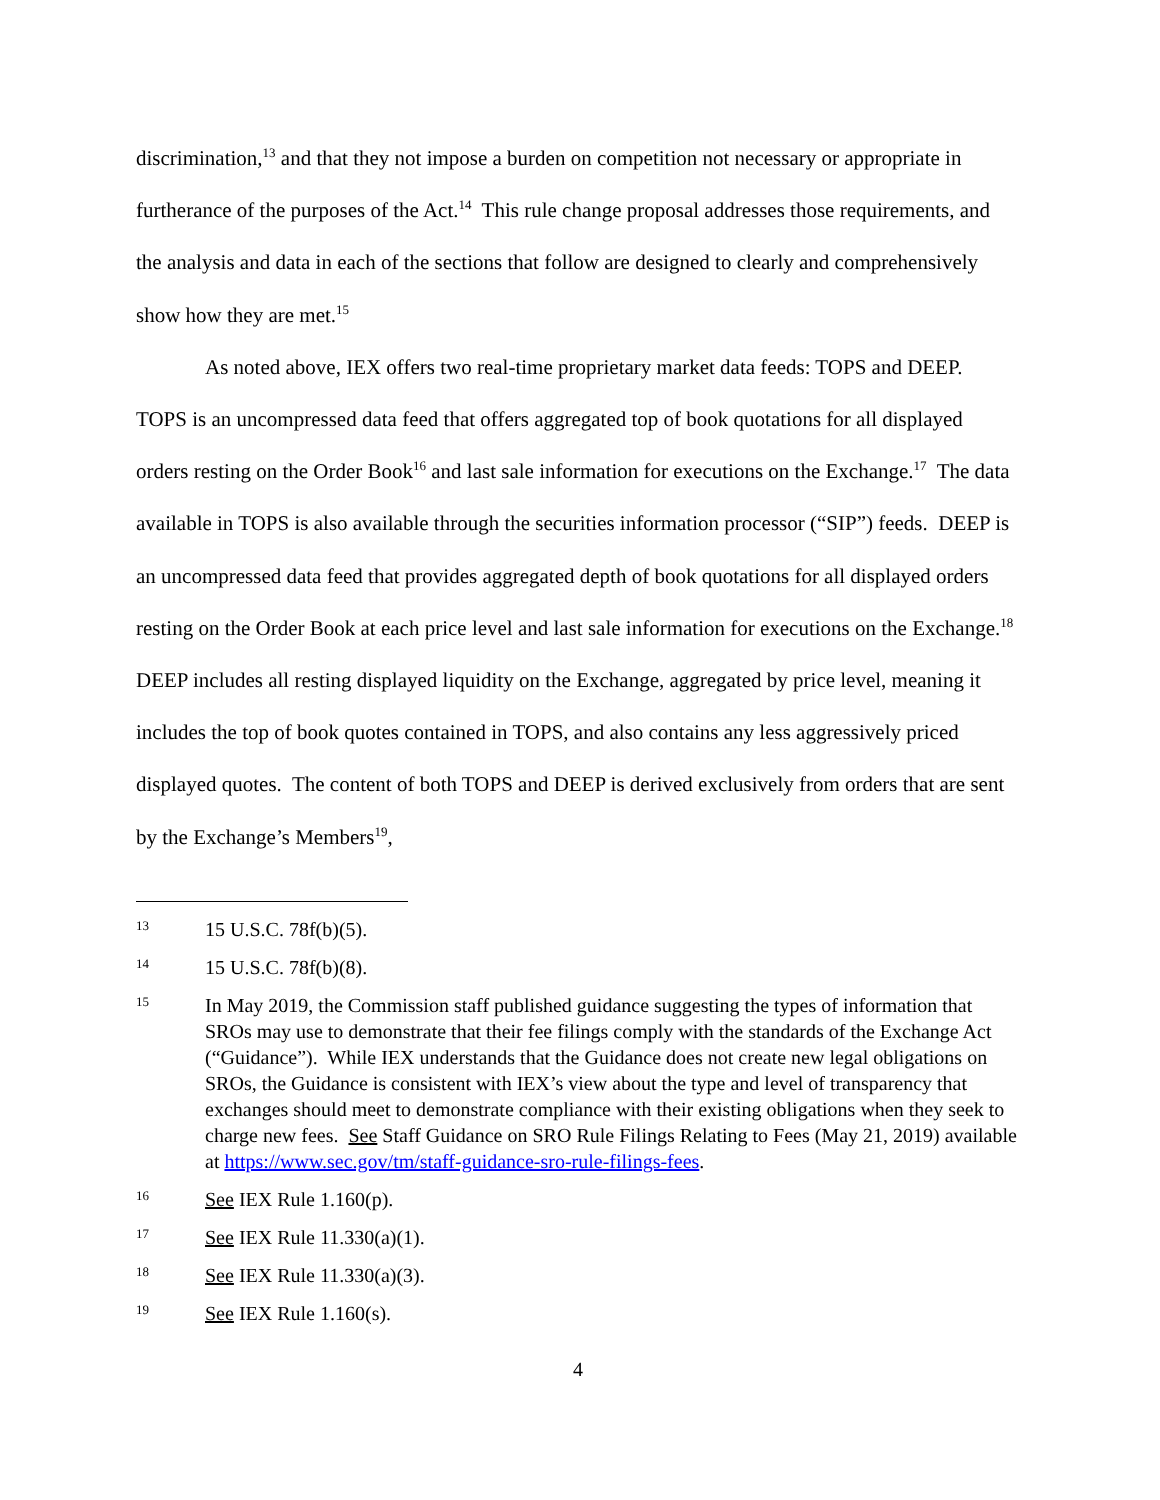discrimination,<sup>13</sup> and that they not impose a burden on competition not necessary or appropriate in furtherance of the purposes of the Act.<sup>14</sup> This rule change proposal addresses those requirements, and the analysis and data in each of the sections that follow are designed to clearly and comprehensively show how they are met.<sup>15</sup>
As noted above, IEX offers two real-time proprietary market data feeds: TOPS and DEEP. TOPS is an uncompressed data feed that offers aggregated top of book quotations for all displayed orders resting on the Order Book<sup>16</sup> and last sale information for executions on the Exchange.<sup>17</sup> The data available in TOPS is also available through the securities information processor (“SIP”) feeds. DEEP is an uncompressed data feed that provides aggregated depth of book quotations for all displayed orders resting on the Order Book at each price level and last sale information for executions on the Exchange.<sup>18</sup> DEEP includes all resting displayed liquidity on the Exchange, aggregated by price level, meaning it includes the top of book quotes contained in TOPS, and also contains any less aggressively priced displayed quotes. The content of both TOPS and DEEP is derived exclusively from orders that are sent by the Exchange’s Members<sup>19</sup>,
13 15 U.S.C. 78f(b)(5).
14 15 U.S.C. 78f(b)(8).
15 In May 2019, the Commission staff published guidance suggesting the types of information that SROs may use to demonstrate that their fee filings comply with the standards of the Exchange Act (“Guidance”). While IEX understands that the Guidance does not create new legal obligations on SROs, the Guidance is consistent with IEX’s view about the type and level of transparency that exchanges should meet to demonstrate compliance with their existing obligations when they seek to charge new fees. See Staff Guidance on SRO Rule Filings Relating to Fees (May 21, 2019) available at https://www.sec.gov/tm/staff-guidance-sro-rule-filings-fees.
16 See IEX Rule 1.160(p).
17 See IEX Rule 11.330(a)(1).
18 See IEX Rule 11.330(a)(3).
19 See IEX Rule 1.160(s).
4